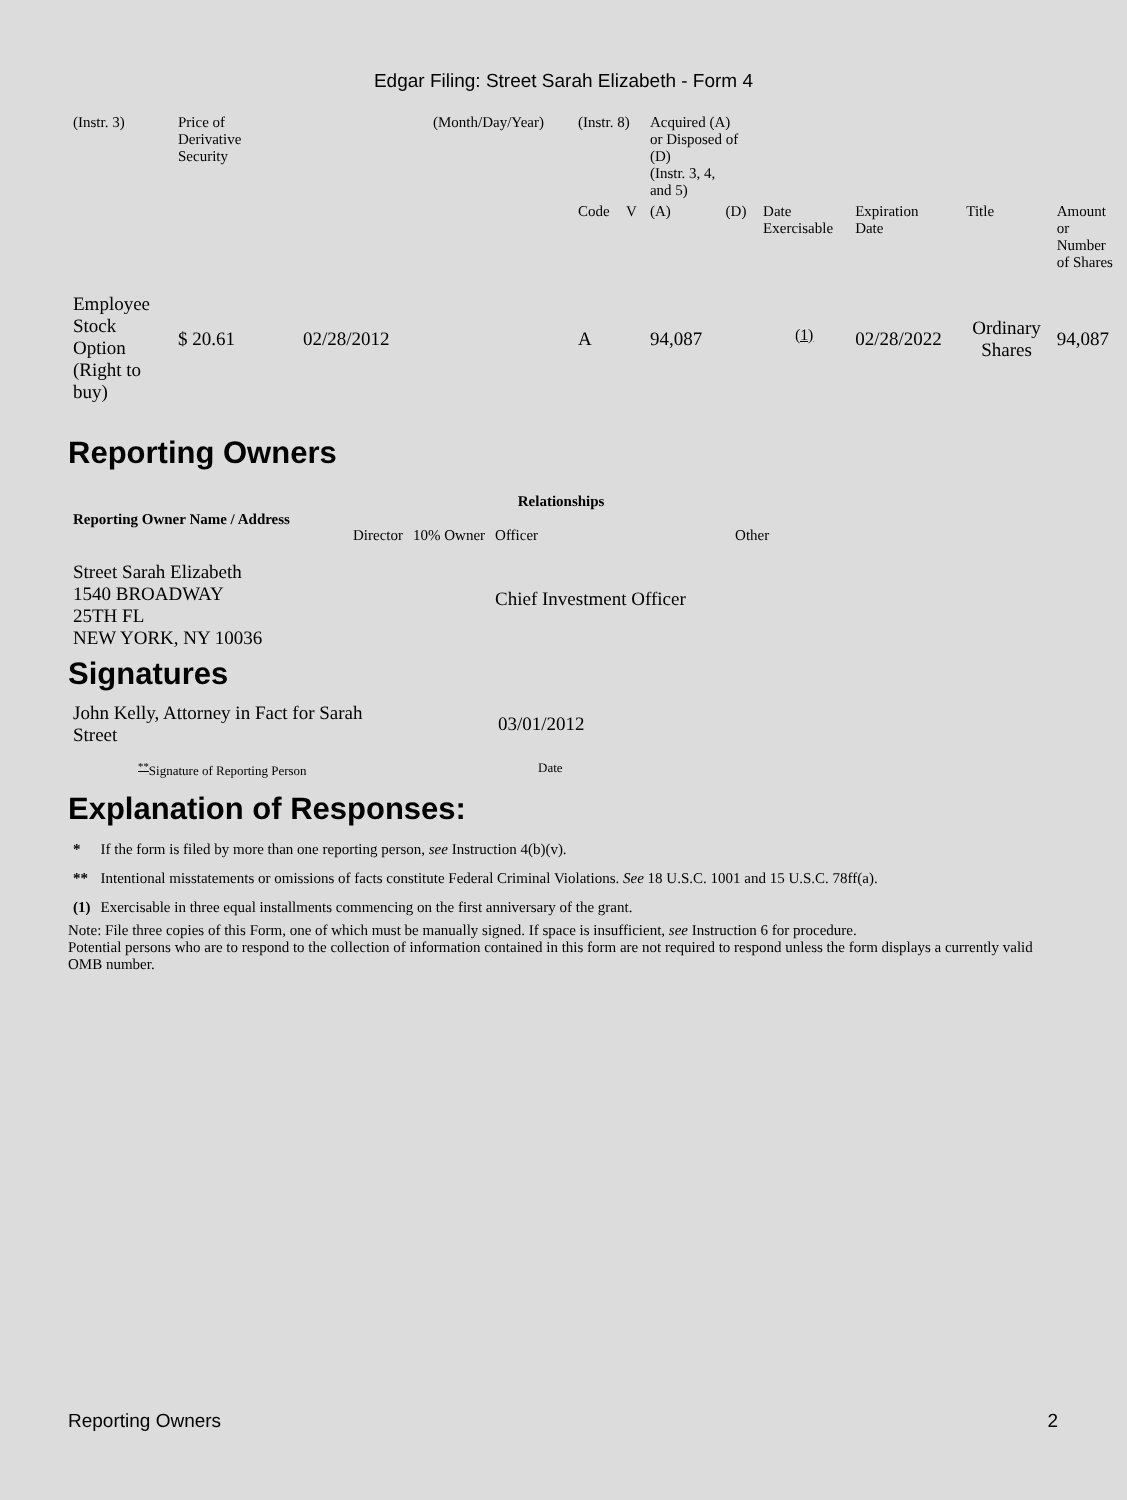Edgar Filing: Street Sarah Elizabeth - Form 4
| (Instr. 3) | Price of Derivative Security | | (Month/Day/Year) | (Instr. 8) | | Acquired (A) or Disposed of (D) (Instr. 3, 4, and 5) | | | | | |
| | | | | Code | V | (A) | (D) | Date Exercisable | Expiration Date | Title | Amount or Number of Shares |
| Employee Stock Option (Right to buy) | $ 20.61 | 02/28/2012 | | A | | 94,087 | | <sup>(1)</sup> | 02/28/2022 | Ordinary Shares | 94,087 |
Reporting Owners
| Reporting Owner Name / Address | Relationships | | | |
| --- | --- | --- | --- | --- |
| | Director | 10% Owner | Officer | Other |
| Street Sarah Elizabeth 1540 BROADWAY 25TH FL NEW YORK, NY 10036 | | | Chief Investment Officer | |
Signatures
| John Kelly, Attorney in Fact for Sarah Street | 03/01/2012 |
| <sup>**</sup> Signature of Reporting Person | Date |
Explanation of Responses:
| * | If the form is filed by more than one reporting person, see Instruction 4(b)(v). |
| ** | Intentional misstatements or omissions of facts constitute Federal Criminal Violations. See 18 U.S.C. 1001 and 15 U.S.C. 78ff(a). |
| (1) | Exercisable in three equal installments commencing on the first anniversary of the grant. |
Note: File three copies of this Form, one of which must be manually signed. If space is insufficient, see Instruction 6 for procedure.
Potential persons who are to respond to the collection of information contained in this form are not required to respond unless the form displays a currently valid OMB number.
Reporting Owners 2